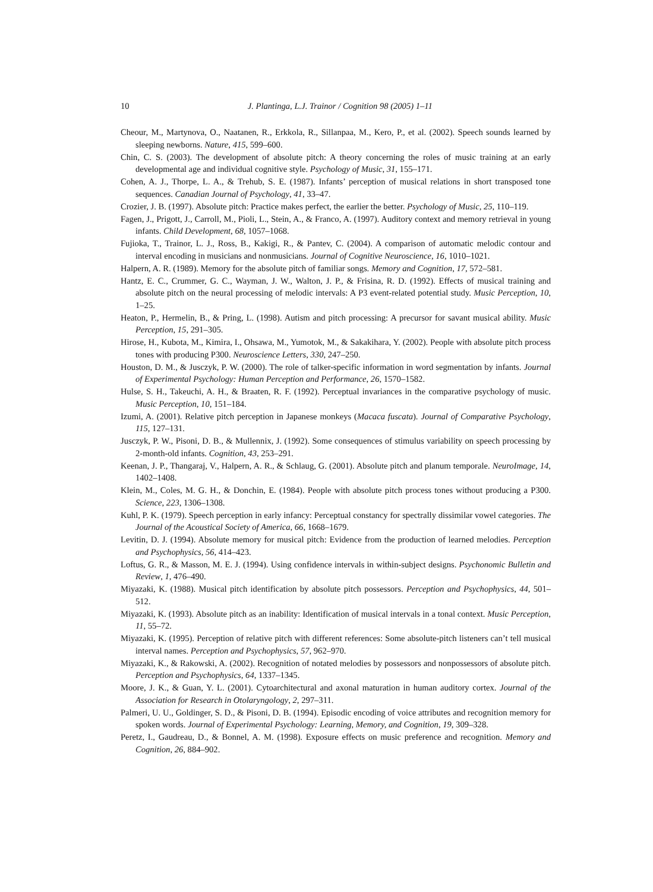10
J. Plantinga, L.J. Trainor / Cognition 98 (2005) 1–11
Cheour, M., Martynova, O., Naatanen, R., Erkkola, R., Sillanpaa, M., Kero, P., et al. (2002). Speech sounds learned by sleeping newborns. Nature, 415, 599–600.
Chin, C. S. (2003). The development of absolute pitch: A theory concerning the roles of music training at an early developmental age and individual cognitive style. Psychology of Music, 31, 155–171.
Cohen, A. J., Thorpe, L. A., & Trehub, S. E. (1987). Infants’ perception of musical relations in short transposed tone sequences. Canadian Journal of Psychology, 41, 33–47.
Crozier, J. B. (1997). Absolute pitch: Practice makes perfect, the earlier the better. Psychology of Music, 25, 110–119.
Fagen, J., Prigott, J., Carroll, M., Pioli, L., Stein, A., & Franco, A. (1997). Auditory context and memory retrieval in young infants. Child Development, 68, 1057–1068.
Fujioka, T., Trainor, L. J., Ross, B., Kakigi, R., & Pantev, C. (2004). A comparison of automatic melodic contour and interval encoding in musicians and nonmusicians. Journal of Cognitive Neuroscience, 16, 1010–1021.
Halpern, A. R. (1989). Memory for the absolute pitch of familiar songs. Memory and Cognition, 17, 572–581.
Hantz, E. C., Crummer, G. C., Wayman, J. W., Walton, J. P., & Frisina, R. D. (1992). Effects of musical training and absolute pitch on the neural processing of melodic intervals: A P3 event-related potential study. Music Perception, 10, 1–25.
Heaton, P., Hermelin, B., & Pring, L. (1998). Autism and pitch processing: A precursor for savant musical ability. Music Perception, 15, 291–305.
Hirose, H., Kubota, M., Kimira, I., Ohsawa, M., Yumotok, M., & Sakakihara, Y. (2002). People with absolute pitch process tones with producing P300. Neuroscience Letters, 330, 247–250.
Houston, D. M., & Jusczyk, P. W. (2000). The role of talker-specific information in word segmentation by infants. Journal of Experimental Psychology: Human Perception and Performance, 26, 1570–1582.
Hulse, S. H., Takeuchi, A. H., & Braaten, R. F. (1992). Perceptual invariances in the comparative psychology of music. Music Perception, 10, 151–184.
Izumi, A. (2001). Relative pitch perception in Japanese monkeys (Macaca fuscata). Journal of Comparative Psychology, 115, 127–131.
Jusczyk, P. W., Pisoni, D. B., & Mullennix, J. (1992). Some consequences of stimulus variability on speech processing by 2-month-old infants. Cognition, 43, 253–291.
Keenan, J. P., Thangaraj, V., Halpern, A. R., & Schlaug, G. (2001). Absolute pitch and planum temporale. NeuroImage, 14, 1402–1408.
Klein, M., Coles, M. G. H., & Donchin, E. (1984). People with absolute pitch process tones without producing a P300. Science, 223, 1306–1308.
Kuhl, P. K. (1979). Speech perception in early infancy: Perceptual constancy for spectrally dissimilar vowel categories. The Journal of the Acoustical Society of America, 66, 1668–1679.
Levitin, D. J. (1994). Absolute memory for musical pitch: Evidence from the production of learned melodies. Perception and Psychophysics, 56, 414–423.
Loftus, G. R., & Masson, M. E. J. (1994). Using confidence intervals in within-subject designs. Psychonomic Bulletin and Review, 1, 476–490.
Miyazaki, K. (1988). Musical pitch identification by absolute pitch possessors. Perception and Psychophysics, 44, 501–512.
Miyazaki, K. (1993). Absolute pitch as an inability: Identification of musical intervals in a tonal context. Music Perception, 11, 55–72.
Miyazaki, K. (1995). Perception of relative pitch with different references: Some absolute-pitch listeners can’t tell musical interval names. Perception and Psychophysics, 57, 962–970.
Miyazaki, K., & Rakowski, A. (2002). Recognition of notated melodies by possessors and nonpossessors of absolute pitch. Perception and Psychophysics, 64, 1337–1345.
Moore, J. K., & Guan, Y. L. (2001). Cytoarchitectural and axonal maturation in human auditory cortex. Journal of the Association for Research in Otolaryngology, 2, 297–311.
Palmeri, U. U., Goldinger, S. D., & Pisoni, D. B. (1994). Episodic encoding of voice attributes and recognition memory for spoken words. Journal of Experimental Psychology: Learning, Memory, and Cognition, 19, 309–328.
Peretz, I., Gaudreau, D., & Bonnel, A. M. (1998). Exposure effects on music preference and recognition. Memory and Cognition, 26, 884–902.